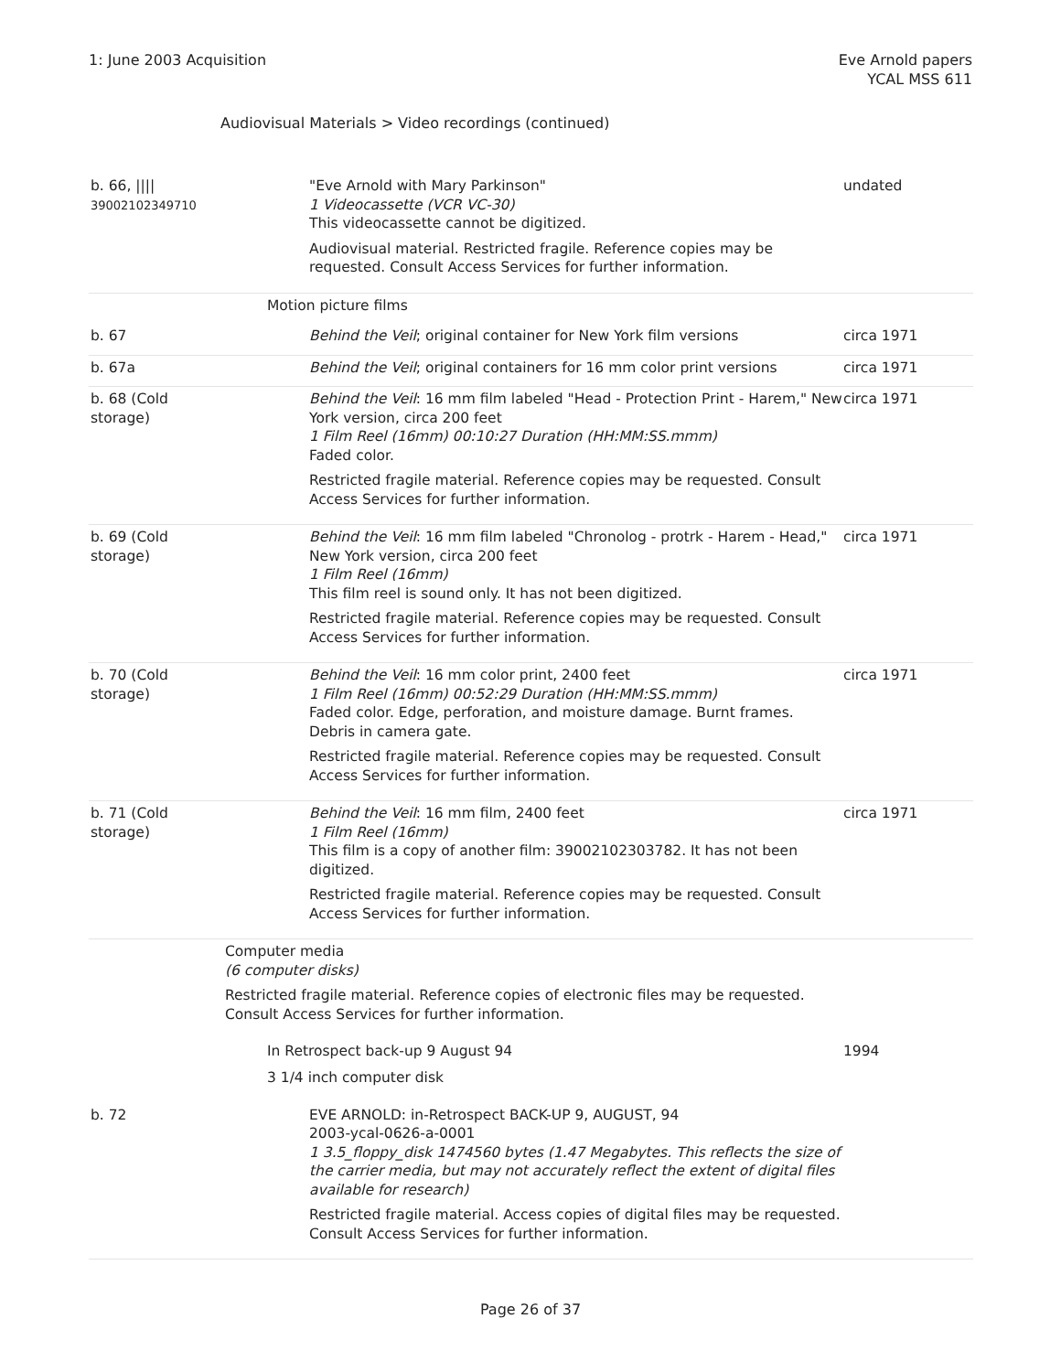1: June 2003 Acquisition Eve Arnold papers
YCAL MSS 611
Audiovisual Materials > Video recordings (continued)
| b. 66, //// 39002102349710 | | "Eve Arnold with Mary Parkinson" 1 Videocassette (VCR VC-30) This videocassette cannot be digitized. Audiovisual material. Restricted fragile. Reference copies may be requested. Consult Access Services for further information. | undated |
| | Motion picture films | | |
| b. 67 | | Behind the Veil ; original container for New York film versions | circa 1971 |
| b. 67a | | Behind the Veil ; original containers for 16 mm color print versions | circa 1971 |
| b. 68 (Cold storage) | | Behind the Veil : 16 mm film labeled "Head - Protection Print - Harem," New York version, circa 200 feet 1 Film Reel (16mm) 00:10:27 Duration (HH:MM:SS.mmm) Faded color. Restricted fragile material. Reference copies may be requested. Consult Access Services for further information. | circa 1971 |
| b. 69 (Cold storage) | | Behind the Veil : 16 mm film labeled "Chronolog - protrk - Harem - Head," New York version, circa 200 feet 1 Film Reel (16mm) This film reel is sound only. It has not been digitized. Restricted fragile material. Reference copies may be requested. Consult Access Services for further information. | circa 1971 |
| b. 70 (Cold storage) | | Behind the Veil : 16 mm color print, 2400 feet 1 Film Reel (16mm) 00:52:29 Duration (HH:MM:SS.mmm) Faded color. Edge, perforation, and moisture damage. Burnt frames. Debris in camera gate. Restricted fragile material. Reference copies may be requested. Consult Access Services for further information. | circa 1971 |
| b. 71 (Cold storage) | | Behind the Veil : 16 mm film, 2400 feet 1 Film Reel (16mm) This film is a copy of another film: 39002102303782. It has not been digitized. Restricted fragile material. Reference copies may be requested. Consult Access Services for further information. | circa 1971 |
| | Computer media (6 computer disks) Restricted fragile material. Reference copies of electronic files may be requested. Consult Access Services for further information. | | |
| | In Retrospect back-up 9 August 94 3 1/4 inch computer disk | | 1994 |
| b. 72 | | EVE ARNOLD: in-Retrospect BACK-UP 9, AUGUST, 94 2003-ycal-0626-a-0001 1 3.5_floppy_disk 1474560 bytes (1.47 Megabytes. This reflects the size of the carrier media, but may not accurately reflect the extent of digital files available for research) Restricted fragile material. Access copies of digital files may be requested. Consult Access Services for further information. | |
Page 26 of 37